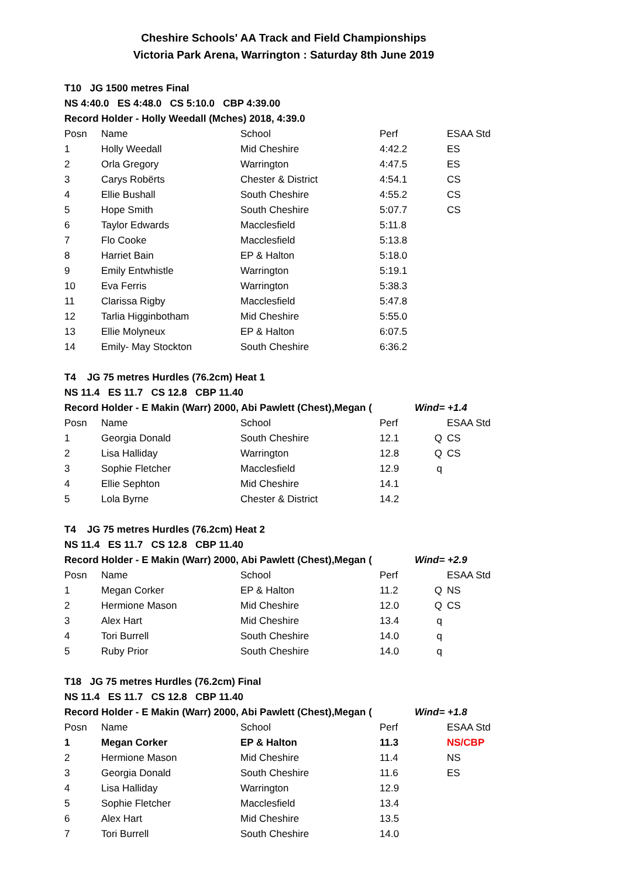Cheshire Schools' AA Track and Field Championships
Victoria Park Arena, Warrington : Saturday 8th June 2019
| T10 JG 1500 metres Final | | | | | |
| NS 4:40.0 ES 4:48.0 CS 5:10.0 CBP 4:39.00 | | | | | |
| Record Holder - Holly Weedall (Mches) 2018, 4:39.0 | | | | | |
| Posn | Name | School | Perf | | ESAA Std |
| 1 | Holly Weedall | Mid Cheshire | 4:42.2 | | ES |
| 2 | Orla Gregory | Warrington | 4:47.5 | | ES |
| 3 | Carys Robërts | Chester & District | 4:54.1 | | CS |
| 4 | Ellie Bushall | South Cheshire | 4:55.2 | | CS |
| 5 | Hope Smith | South Cheshire | 5:07.7 | | CS |
| 6 | Taylor Edwards | Macclesfield | 5:11.8 | | |
| 7 | Flo Cooke | Macclesfield | 5:13.8 | | |
| 8 | Harriet Bain | EP & Halton | 5:18.0 | | |
| 9 | Emily Entwhistle | Warrington | 5:19.1 | | |
| 10 | Eva Ferris | Warrington | 5:38.3 | | |
| 11 | Clarissa Rigby | Macclesfield | 5:47.8 | | |
| 12 | Tarlia Higginbotham | Mid Cheshire | 5:55.0 | | |
| 13 | Ellie Molyneux | EP & Halton | 6:07.5 | | |
| 14 | Emily- May Stockton | South Cheshire | 6:36.2 | | |
| T4 JG 75 metres Hurdles (76.2cm) Heat 1 | | | | | |
| NS 11.4 ES 11.7 CS 12.8 CBP 11.40 | | | | | |
| Record Holder - E Makin (Warr) 2000, Abi Pawlett (Chest),Megan ( | | | | Wind= +1.4 | |
| Posn | Name | School | Perf | | ESAA Std |
| 1 | Georgia Donald | South Cheshire | 12.1 | Q | CS |
| 2 | Lisa Halliday | Warrington | 12.8 | Q | CS |
| 3 | Sophie Fletcher | Macclesfield | 12.9 | q | |
| 4 | Ellie Sephton | Mid Cheshire | 14.1 | | |
| 5 | Lola Byrne | Chester & District | 14.2 | | |
| T4 JG 75 metres Hurdles (76.2cm) Heat 2 | | | | | |
| NS 11.4 ES 11.7 CS 12.8 CBP 11.40 | | | | | |
| Record Holder - E Makin (Warr) 2000, Abi Pawlett (Chest),Megan ( | | | | Wind= +2.9 | |
| Posn | Name | School | Perf | | ESAA Std |
| 1 | Megan Corker | EP & Halton | 11.2 | Q | NS |
| 2 | Hermione Mason | Mid Cheshire | 12.0 | Q | CS |
| 3 | Alex Hart | Mid Cheshire | 13.4 | q | |
| 4 | Tori Burrell | South Cheshire | 14.0 | q | |
| 5 | Ruby Prior | South Cheshire | 14.0 | q | |
| T18 JG 75 metres Hurdles (76.2cm) Final | | | | | |
| NS 11.4 ES 11.7 CS 12.8 CBP 11.40 | | | | | |
| Record Holder - E Makin (Warr) 2000, Abi Pawlett (Chest),Megan ( | | | | Wind= +1.8 | |
| Posn | Name | School | Perf | | ESAA Std |
| 1 | Megan Corker | EP & Halton | 11.3 | | NS/CBP |
| 2 | Hermione Mason | Mid Cheshire | 11.4 | | NS |
| 3 | Georgia Donald | South Cheshire | 11.6 | | ES |
| 4 | Lisa Halliday | Warrington | 12.9 | | |
| 5 | Sophie Fletcher | Macclesfield | 13.4 | | |
| 6 | Alex Hart | Mid Cheshire | 13.5 | | |
| 7 | Tori Burrell | South Cheshire | 14.0 | | |